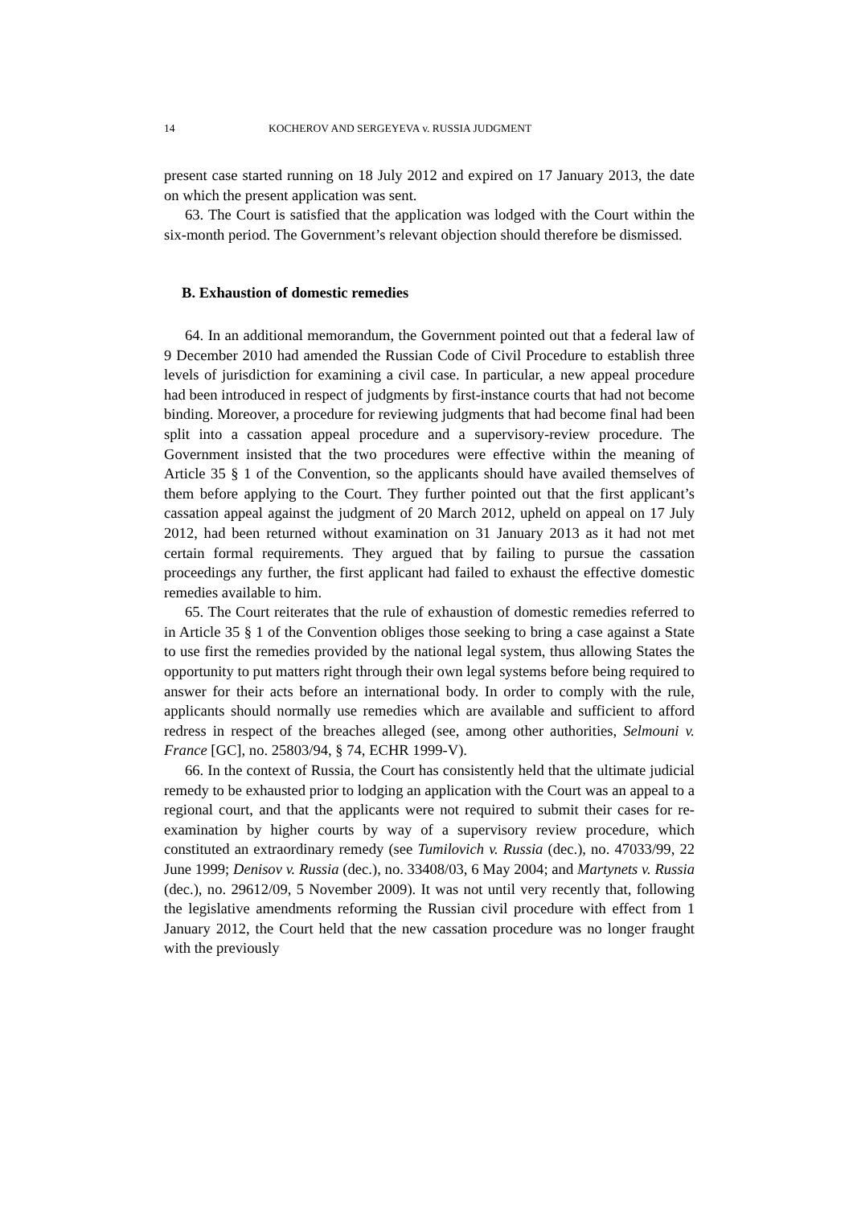14 KOCHEROV AND SERGEYEVA v. RUSSIA JUDGMENT
present case started running on 18 July 2012 and expired on 17 January 2013, the date on which the present application was sent.
63. The Court is satisfied that the application was lodged with the Court within the six-month period. The Government’s relevant objection should therefore be dismissed.
B. Exhaustion of domestic remedies
64. In an additional memorandum, the Government pointed out that a federal law of 9 December 2010 had amended the Russian Code of Civil Procedure to establish three levels of jurisdiction for examining a civil case. In particular, a new appeal procedure had been introduced in respect of judgments by first-instance courts that had not become binding. Moreover, a procedure for reviewing judgments that had become final had been split into a cassation appeal procedure and a supervisory-review procedure. The Government insisted that the two procedures were effective within the meaning of Article 35 § 1 of the Convention, so the applicants should have availed themselves of them before applying to the Court. They further pointed out that the first applicant’s cassation appeal against the judgment of 20 March 2012, upheld on appeal on 17 July 2012, had been returned without examination on 31 January 2013 as it had not met certain formal requirements. They argued that by failing to pursue the cassation proceedings any further, the first applicant had failed to exhaust the effective domestic remedies available to him.
65. The Court reiterates that the rule of exhaustion of domestic remedies referred to in Article 35 § 1 of the Convention obliges those seeking to bring a case against a State to use first the remedies provided by the national legal system, thus allowing States the opportunity to put matters right through their own legal systems before being required to answer for their acts before an international body. In order to comply with the rule, applicants should normally use remedies which are available and sufficient to afford redress in respect of the breaches alleged (see, among other authorities, Selmouni v. France [GC], no. 25803/94, § 74, ECHR 1999-V).
66. In the context of Russia, the Court has consistently held that the ultimate judicial remedy to be exhausted prior to lodging an application with the Court was an appeal to a regional court, and that the applicants were not required to submit their cases for re-examination by higher courts by way of a supervisory review procedure, which constituted an extraordinary remedy (see Tumilovich v. Russia (dec.), no. 47033/99, 22 June 1999; Denisov v. Russia (dec.), no. 33408/03, 6 May 2004; and Martynets v. Russia (dec.), no. 29612/09, 5 November 2009). It was not until very recently that, following the legislative amendments reforming the Russian civil procedure with effect from 1 January 2012, the Court held that the new cassation procedure was no longer fraught with the previously